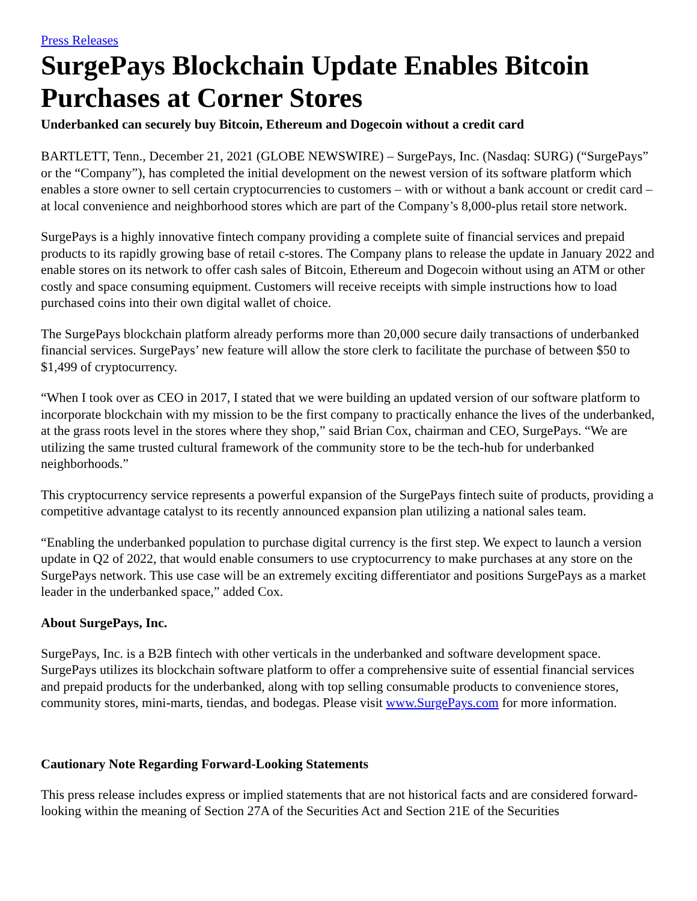Press Releases
SurgePays Blockchain Update Enables Bitcoin Purchases at Corner Stores
Underbanked can securely buy Bitcoin, Ethereum and Dogecoin without a credit card
BARTLETT, Tenn., December 21, 2021 (GLOBE NEWSWIRE) – SurgePays, Inc. (Nasdaq: SURG) (“SurgePays” or the “Company”), has completed the initial development on the newest version of its software platform which enables a store owner to sell certain cryptocurrencies to customers – with or without a bank account or credit card – at local convenience and neighborhood stores which are part of the Company’s 8,000-plus retail store network.
SurgePays is a highly innovative fintech company providing a complete suite of financial services and prepaid products to its rapidly growing base of retail c-stores. The Company plans to release the update in January 2022 and enable stores on its network to offer cash sales of Bitcoin, Ethereum and Dogecoin without using an ATM or other costly and space consuming equipment. Customers will receive receipts with simple instructions how to load purchased coins into their own digital wallet of choice.
The SurgePays blockchain platform already performs more than 20,000 secure daily transactions of underbanked financial services. SurgePays’ new feature will allow the store clerk to facilitate the purchase of between $50 to $1,499 of cryptocurrency.
“When I took over as CEO in 2017, I stated that we were building an updated version of our software platform to incorporate blockchain with my mission to be the first company to practically enhance the lives of the underbanked, at the grass roots level in the stores where they shop,” said Brian Cox, chairman and CEO, SurgePays. “We are utilizing the same trusted cultural framework of the community store to be the tech-hub for underbanked neighborhoods.”
This cryptocurrency service represents a powerful expansion of the SurgePays fintech suite of products, providing a competitive advantage catalyst to its recently announced expansion plan utilizing a national sales team.
“Enabling the underbanked population to purchase digital currency is the first step. We expect to launch a version update in Q2 of 2022, that would enable consumers to use cryptocurrency to make purchases at any store on the SurgePays network. This use case will be an extremely exciting differentiator and positions SurgePays as a market leader in the underbanked space,” added Cox.
About SurgePays, Inc.
SurgePays, Inc. is a B2B fintech with other verticals in the underbanked and software development space. SurgePays utilizes its blockchain software platform to offer a comprehensive suite of essential financial services and prepaid products for the underbanked, along with top selling consumable products to convenience stores, community stores, mini-marts, tiendas, and bodegas. Please visit www.SurgePays.com for more information.
Cautionary Note Regarding Forward-Looking Statements
This press release includes express or implied statements that are not historical facts and are considered forward-looking within the meaning of Section 27A of the Securities Act and Section 21E of the Securities